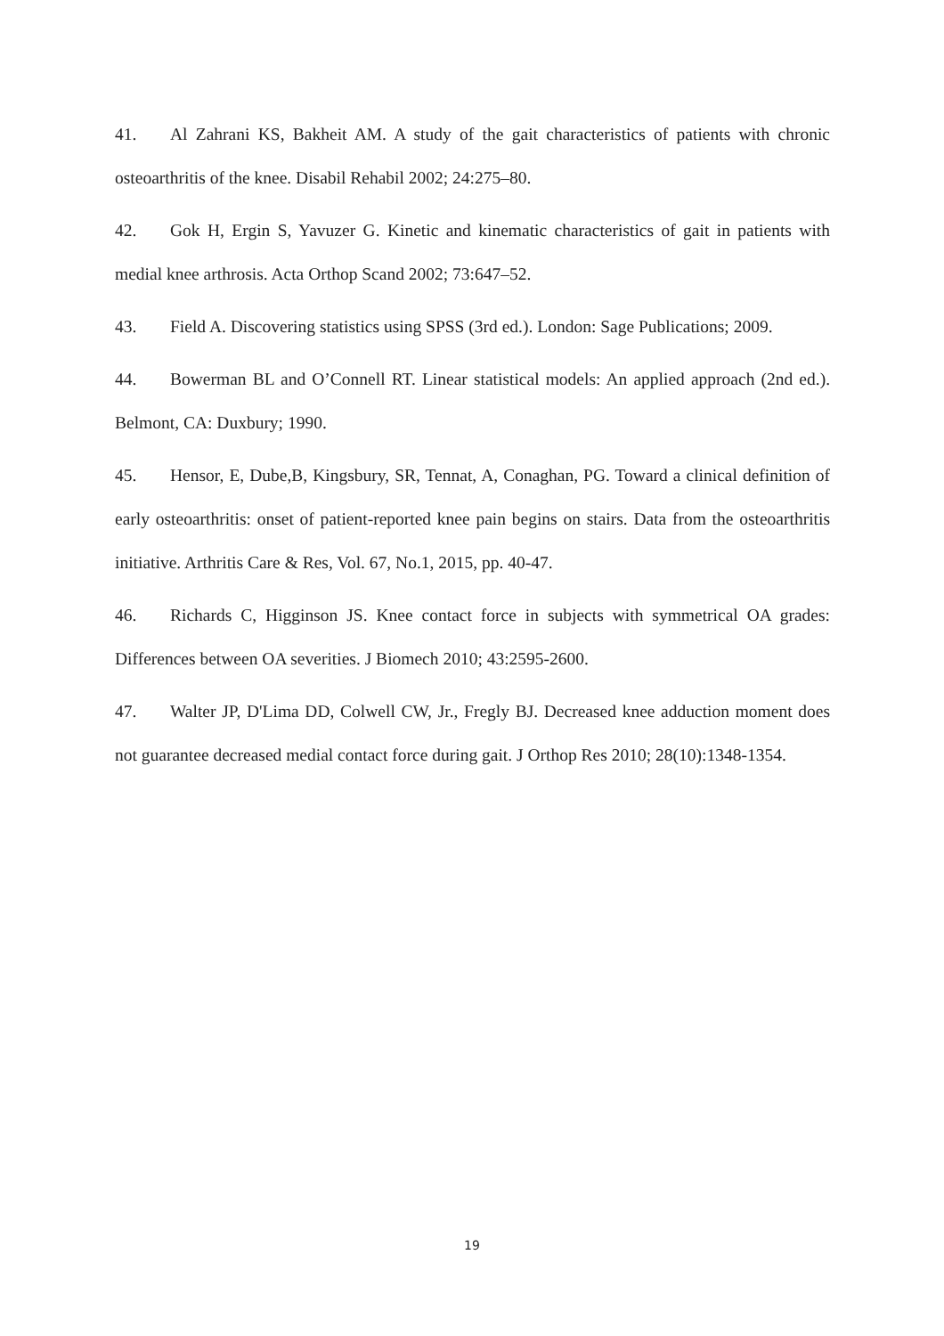41. Al Zahrani KS, Bakheit AM. A study of the gait characteristics of patients with chronic osteoarthritis of the knee. Disabil Rehabil 2002; 24:275–80.
42. Gok H, Ergin S, Yavuzer G. Kinetic and kinematic characteristics of gait in patients with medial knee arthrosis. Acta Orthop Scand 2002; 73:647–52.
43. Field A. Discovering statistics using SPSS (3rd ed.). London: Sage Publications; 2009.
44. Bowerman BL and O’Connell RT. Linear statistical models: An applied approach (2nd ed.). Belmont, CA: Duxbury; 1990.
45. Hensor, E, Dube,B, Kingsbury, SR, Tennat, A, Conaghan, PG. Toward a clinical definition of early osteoarthritis: onset of patient-reported knee pain begins on stairs. Data from the osteoarthritis initiative. Arthritis Care & Res, Vol. 67, No.1, 2015, pp. 40-47.
46. Richards C, Higginson JS. Knee contact force in subjects with symmetrical OA grades: Differences between OA severities. J Biomech 2010; 43:2595-2600.
47. Walter JP, D'Lima DD, Colwell CW, Jr., Fregly BJ. Decreased knee adduction moment does not guarantee decreased medial contact force during gait. J Orthop Res 2010; 28(10):1348-1354.
19